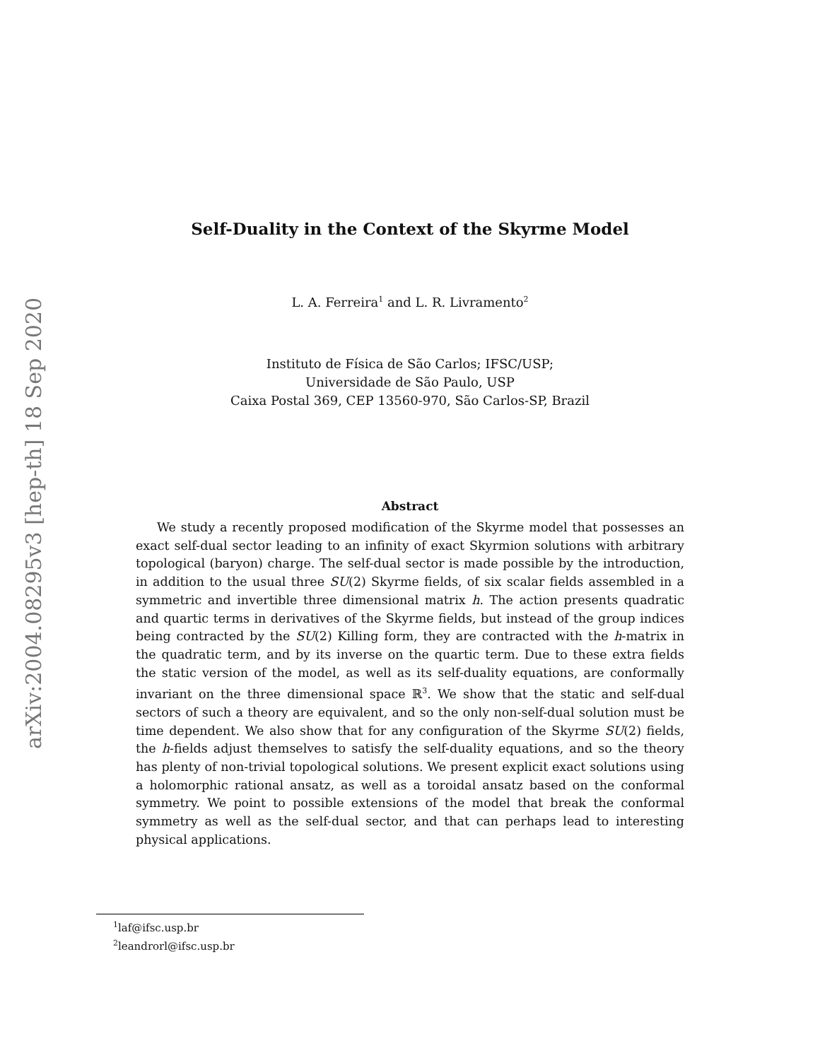arXiv:2004.08295v3 [hep-th] 18 Sep 2020
Self-Duality in the Context of the Skyrme Model
L. A. Ferreira<sup>1</sup> and L. R. Livramento<sup>2</sup>
Instituto de Física de São Carlos; IFSC/USP;
Universidade de São Paulo, USP
Caixa Postal 369, CEP 13560-970, São Carlos-SP, Brazil
Abstract
We study a recently proposed modification of the Skyrme model that possesses an exact self-dual sector leading to an infinity of exact Skyrmion solutions with arbitrary topological (baryon) charge. The self-dual sector is made possible by the introduction, in addition to the usual three SU(2) Skyrme fields, of six scalar fields assembled in a symmetric and invertible three dimensional matrix h. The action presents quadratic and quartic terms in derivatives of the Skyrme fields, but instead of the group indices being contracted by the SU(2) Killing form, they are contracted with the h-matrix in the quadratic term, and by its inverse on the quartic term. Due to these extra fields the static version of the model, as well as its self-duality equations, are conformally invariant on the three dimensional space ℝ<sup>3</sup>. We show that the static and self-dual sectors of such a theory are equivalent, and so the only non-self-dual solution must be time dependent. We also show that for any configuration of the Skyrme SU(2) fields, the h-fields adjust themselves to satisfy the self-duality equations, and so the theory has plenty of non-trivial topological solutions. We present explicit exact solutions using a holomorphic rational ansatz, as well as a toroidal ansatz based on the conformal symmetry. We point to possible extensions of the model that break the conformal symmetry as well as the self-dual sector, and that can perhaps lead to interesting physical applications.
<sup>1</sup> laf@ifsc.usp.br
<sup>2</sup> leandrorl@ifsc.usp.br